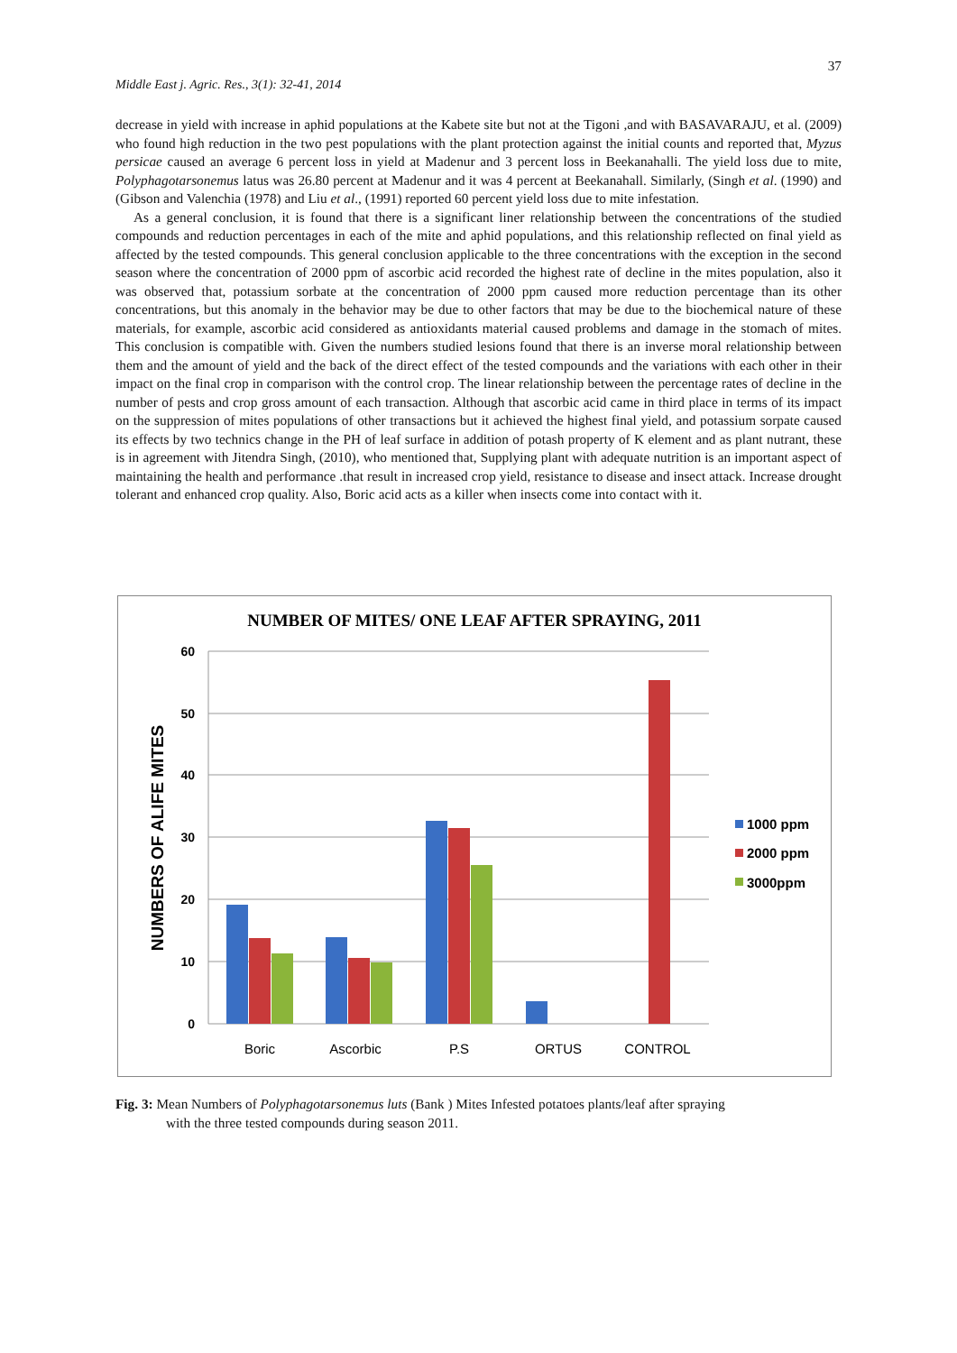37
Middle East j. Agric. Res., 3(1): 32-41, 2014
decrease in yield with increase in aphid populations at the Kabete site but not at the Tigoni ,and with BASAVARAJU, et al. (2009) who found high reduction in the two pest populations with the plant protection against the initial counts and reported that, Myzus persicae caused an average 6 percent loss in yield at Madenur and 3 percent loss in Beekanahalli. The yield loss due to mite, Polyphagotarsonemus latus was 26.80 percent at Madenur and it was 4 percent at Beekanahall. Similarly, (Singh et al. (1990) and (Gibson and Valenchia (1978) and Liu et al., (1991) reported 60 percent yield loss due to mite infestation.
As a general conclusion, it is found that there is a significant liner relationship between the concentrations of the studied compounds and reduction percentages in each of the mite and aphid populations, and this relationship reflected on final yield as affected by the tested compounds. This general conclusion applicable to the three concentrations with the exception in the second season where the concentration of 2000 ppm of ascorbic acid recorded the highest rate of decline in the mites population, also it was observed that, potassium sorbate at the concentration of 2000 ppm caused more reduction percentage than its other concentrations, but this anomaly in the behavior may be due to other factors that may be due to the biochemical nature of these materials, for example, ascorbic acid considered as antioxidants material caused problems and damage in the stomach of mites. This conclusion is compatible with. Given the numbers studied lesions found that there is an inverse moral relationship between them and the amount of yield and the back of the direct effect of the tested compounds and the variations with each other in their impact on the final crop in comparison with the control crop. The linear relationship between the percentage rates of decline in the number of pests and crop gross amount of each transaction. Although that ascorbic acid came in third place in terms of its impact on the suppression of mites populations of other transactions but it achieved the highest final yield, and potassium sorpate caused its effects by two technics change in the PH of leaf surface in addition of potash property of K element and as plant nutrant, these is in agreement with Jitendra Singh, (2010), who mentioned that, Supplying plant with adequate nutrition is an important aspect of maintaining the health and performance .that result in increased crop yield, resistance to disease and insect attack. Increase drought tolerant and enhanced crop quality. Also, Boric acid acts as a killer when insects come into contact with it.
NUMBER OF MITES/ ONE LEAF AFTER SPRAYING, 2011
60
50
40
30
20
10
0
NUMBERS OF ALIFE MITES
Boric
Ascorbic
P.S
ORTUS
CONTROL
1000 ppm
2000 ppm
3000ppm
Fig. 3: Mean Numbers of Polyphagotarsonemus luts (Bank ) Mites Infested potatoes plants/leaf after spraying
with the three tested compounds during season 2011.